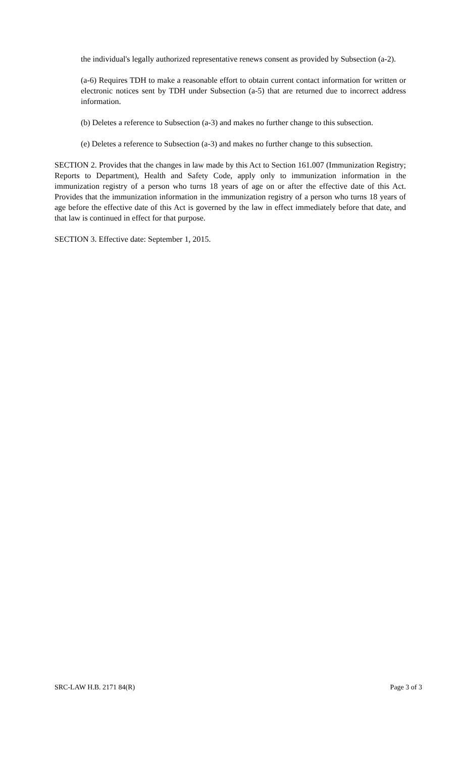the individual's legally authorized representative renews consent as provided by Subsection (a-2).
(a-6) Requires TDH to make a reasonable effort to obtain current contact information for written or electronic notices sent by TDH under Subsection (a-5) that are returned due to incorrect address information.
(b) Deletes a reference to Subsection (a-3) and makes no further change to this subsection.
(e) Deletes a reference to Subsection (a-3) and makes no further change to this subsection.
SECTION 2. Provides that the changes in law made by this Act to Section 161.007 (Immunization Registry; Reports to Department), Health and Safety Code, apply only to immunization information in the immunization registry of a person who turns 18 years of age on or after the effective date of this Act. Provides that the immunization information in the immunization registry of a person who turns 18 years of age before the effective date of this Act is governed by the law in effect immediately before that date, and that law is continued in effect for that purpose.
SECTION 3. Effective date: September 1, 2015.
SRC-LAW H.B. 2171 84(R) Page 3 of 3